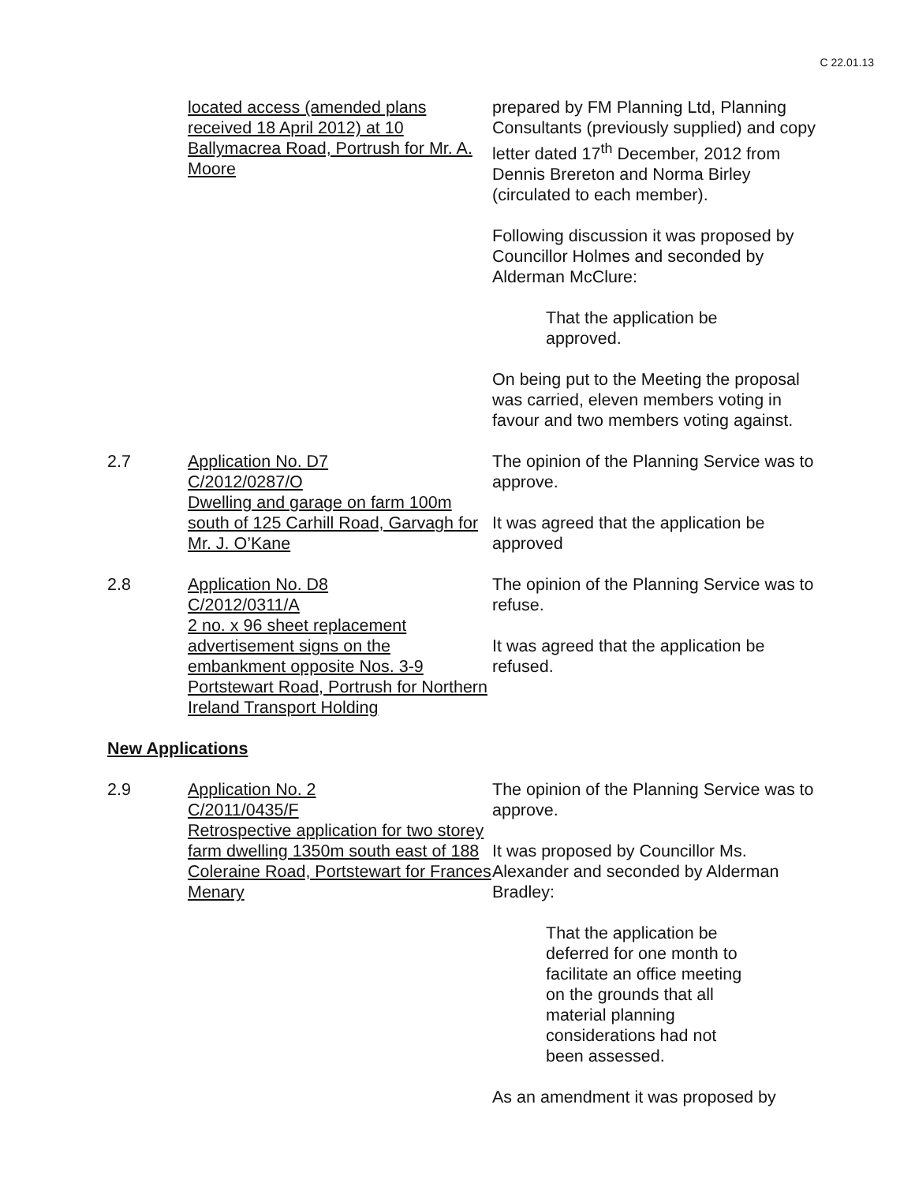C 22.01.13
located access (amended plans received 18 April 2012) at 10 Ballymacrea Road, Portrush for Mr. A. Moore
prepared by FM Planning Ltd, Planning Consultants (previously supplied) and copy letter dated 17<sup>th</sup> December, 2012 from Dennis Brereton and Norma Birley (circulated to each member).
Following discussion it was proposed by Councillor Holmes and seconded by Alderman McClure:
That the application be
approved.
On being put to the Meeting the proposal was carried, eleven members voting in favour and two members voting against.
2.7 Application No. D7
C/2012/0287/O
Dwelling and garage on farm 100m south of 125 Carhill Road, Garvagh for Mr. J. O’Kane
The opinion of the Planning Service was to approve.
It was agreed that the application be approved
2.8 Application No. D8
C/2012/0311/A
2 no. x 96 sheet replacement advertisement signs on the embankment opposite Nos. 3-9 Portstewart Road, Portrush for Northern Ireland Transport Holding
The opinion of the Planning Service was to refuse.
It was agreed that the application be refused.
New Applications
2.9 Application No. 2
C/2011/0435/F
Retrospective application for two storey farm dwelling 1350m south east of 188 Coleraine Road, Portstewart for Frances Menary
The opinion of the Planning Service was to approve.
It was proposed by Councillor Ms. Alexander and seconded by Alderman Bradley:
That the application be
deferred for one month to
facilitate an office meeting
on the grounds that all
material planning
considerations had not
been assessed.
As an amendment it was proposed by